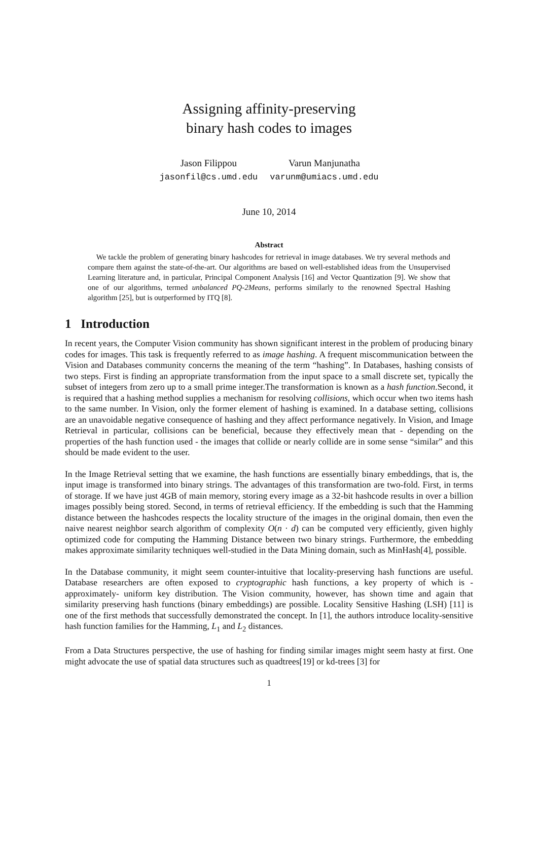Assigning affinity-preserving
binary hash codes to images
Jason Filippou
jasonfil@cs.umd.edu
Varun Manjunatha
varunm@umiacs.umd.edu
June 10, 2014
Abstract
We tackle the problem of generating binary hashcodes for retrieval in image databases. We try several methods and compare them against the state-of-the-art. Our algorithms are based on well-established ideas from the Unsupervised Learning literature and, in particular, Principal Component Analysis [16] and Vector Quantization [9]. We show that one of our algorithms, termed unbalanced PQ-2Means, performs similarly to the renowned Spectral Hashing algorithm [25], but is outperformed by ITQ [8].
1 Introduction
In recent years, the Computer Vision community has shown significant interest in the problem of producing binary codes for images. This task is frequently referred to as image hashing. A frequent miscommunication between the Vision and Databases community concerns the meaning of the term “hashing”. In Databases, hashing consists of two steps. First is finding an appropriate transformation from the input space to a small discrete set, typically the subset of integers from zero up to a small prime integer.The transformation is known as a hash function.Second, it is required that a hashing method supplies a mechanism for resolving collisions, which occur when two items hash to the same number. In Vision, only the former element of hashing is examined. In a database setting, collisions are an unavoidable negative consequence of hashing and they affect performance negatively. In Vision, and Image Retrieval in particular, collisions can be beneficial, because they effectively mean that - depending on the properties of the hash function used - the images that collide or nearly collide are in some sense “similar” and this should be made evident to the user.
In the Image Retrieval setting that we examine, the hash functions are essentially binary embeddings, that is, the input image is transformed into binary strings. The advantages of this transformation are two-fold. First, in terms of storage. If we have just 4GB of main memory, storing every image as a 32-bit hashcode results in over a billion images possibly being stored. Second, in terms of retrieval efficiency. If the embedding is such that the Hamming distance between the hashcodes respects the locality structure of the images in the original domain, then even the naive nearest neighbor search algorithm of complexity O(n · d) can be computed very efficiently, given highly optimized code for computing the Hamming Distance between two binary strings. Furthermore, the embedding makes approximate similarity techniques well-studied in the Data Mining domain, such as MinHash[4], possible.
In the Database community, it might seem counter-intuitive that locality-preserving hash functions are useful. Database researchers are often exposed to cryptographic hash functions, a key property of which is -approximately- uniform key distribution. The Vision community, however, has shown time and again that similarity preserving hash functions (binary embeddings) are possible. Locality Sensitive Hashing (LSH) [11] is one of the first methods that successfully demonstrated the concept. In [1], the authors introduce locality-sensitive hash function families for the Hamming, L<sub>1</sub> and L<sub>2</sub> distances.
From a Data Structures perspective, the use of hashing for finding similar images might seem hasty at first. One might advocate the use of spatial data structures such as quadtrees[19] or kd-trees [3] for
1